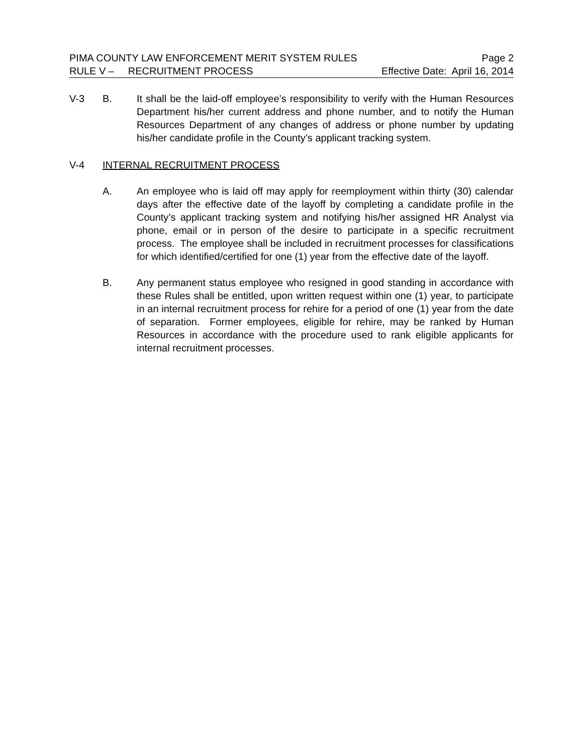PIMA COUNTY LAW ENFORCEMENT MERIT SYSTEM RULES Page 2
RULE V – RECRUITMENT PROCESS Effective Date: April 16, 2014
V-3 B. It shall be the laid-off employee’s responsibility to verify with the Human Resources Department his/her current address and phone number, and to notify the Human Resources Department of any changes of address or phone number by updating his/her candidate profile in the County’s applicant tracking system.
V-4 INTERNAL RECRUITMENT PROCESS
A. An employee who is laid off may apply for reemployment within thirty (30) calendar days after the effective date of the layoff by completing a candidate profile in the County’s applicant tracking system and notifying his/her assigned HR Analyst via phone, email or in person of the desire to participate in a specific recruitment process. The employee shall be included in recruitment processes for classifications for which identified/certified for one (1) year from the effective date of the layoff.
B. Any permanent status employee who resigned in good standing in accordance with these Rules shall be entitled, upon written request within one (1) year, to participate in an internal recruitment process for rehire for a period of one (1) year from the date of separation. Former employees, eligible for rehire, may be ranked by Human Resources in accordance with the procedure used to rank eligible applicants for internal recruitment processes.